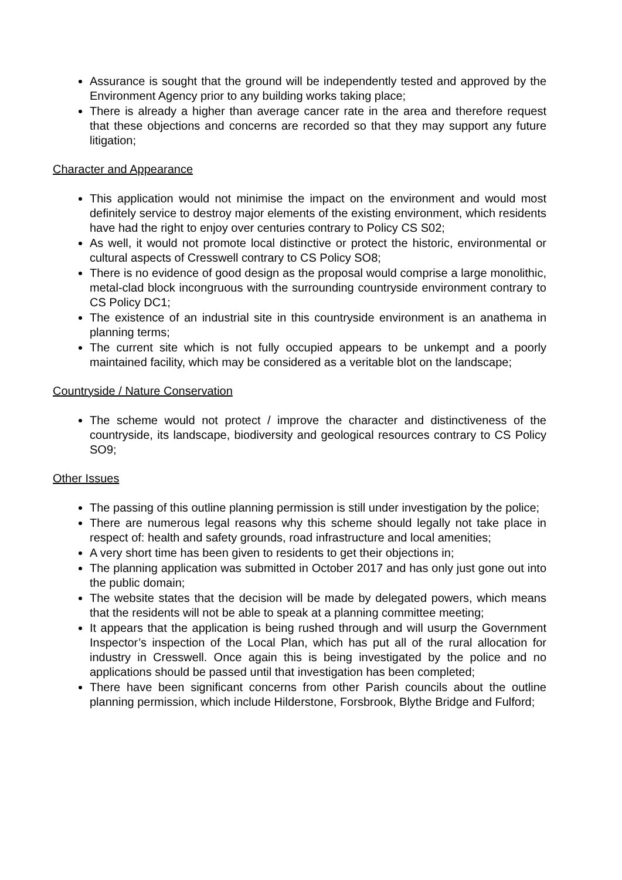Assurance is sought that the ground will be independently tested and approved by the Environment Agency prior to any building works taking place;
There is already a higher than average cancer rate in the area and therefore request that these objections and concerns are recorded so that they may support any future litigation;
Character and Appearance
This application would not minimise the impact on the environment and would most definitely service to destroy major elements of the existing environment, which residents have had the right to enjoy over centuries contrary to Policy CS S02;
As well, it would not promote local distinctive or protect the historic, environmental or cultural aspects of Cresswell contrary to CS Policy SO8;
There is no evidence of good design as the proposal would comprise a large monolithic, metal-clad block incongruous with the surrounding countryside environment contrary to CS Policy DC1;
The existence of an industrial site in this countryside environment is an anathema in planning terms;
The current site which is not fully occupied appears to be unkempt and a poorly maintained facility, which may be considered as a veritable blot on the landscape;
Countryside / Nature Conservation
The scheme would not protect / improve the character and distinctiveness of the countryside, its landscape, biodiversity and geological resources contrary to CS Policy SO9;
Other Issues
The passing of this outline planning permission is still under investigation by the police;
There are numerous legal reasons why this scheme should legally not take place in respect of: health and safety grounds, road infrastructure and local amenities;
A very short time has been given to residents to get their objections in;
The planning application was submitted in October 2017 and has only just gone out into the public domain;
The website states that the decision will be made by delegated powers, which means that the residents will not be able to speak at a planning committee meeting;
It appears that the application is being rushed through and will usurp the Government Inspector’s inspection of the Local Plan, which has put all of the rural allocation for industry in Cresswell. Once again this is being investigated by the police and no applications should be passed until that investigation has been completed;
There have been significant concerns from other Parish councils about the outline planning permission, which include Hilderstone, Forsbrook, Blythe Bridge and Fulford;